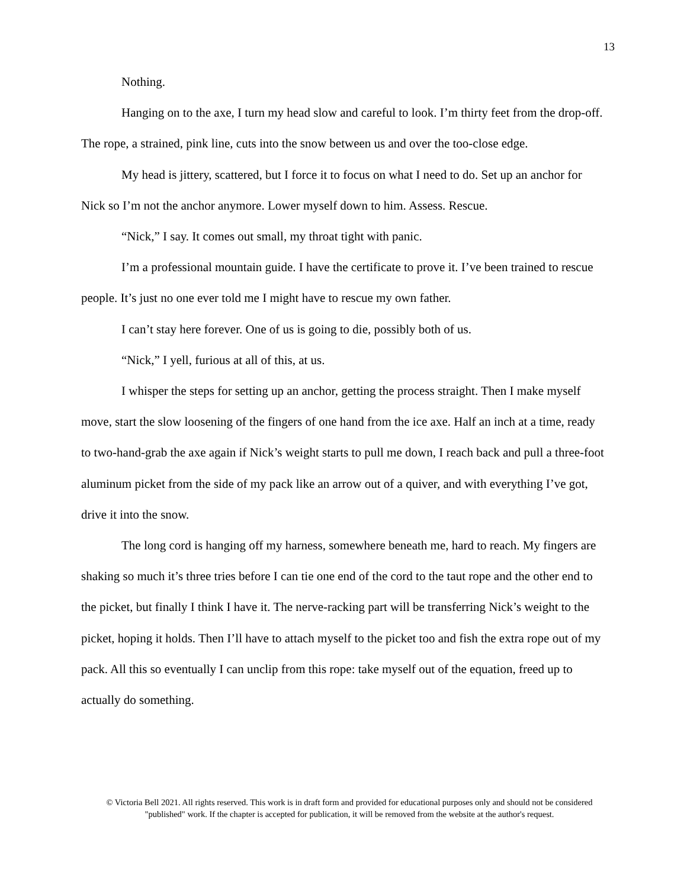13
Nothing.
Hanging on to the axe, I turn my head slow and careful to look. I’m thirty feet from the drop-off. The rope, a strained, pink line, cuts into the snow between us and over the too-close edge.
My head is jittery, scattered, but I force it to focus on what I need to do. Set up an anchor for Nick so I’m not the anchor anymore. Lower myself down to him. Assess. Rescue.
“Nick,” I say. It comes out small, my throat tight with panic.
I’m a professional mountain guide. I have the certificate to prove it. I’ve been trained to rescue people. It’s just no one ever told me I might have to rescue my own father.
I can’t stay here forever. One of us is going to die, possibly both of us.
“Nick,” I yell, furious at all of this, at us.
I whisper the steps for setting up an anchor, getting the process straight. Then I make myself move, start the slow loosening of the fingers of one hand from the ice axe. Half an inch at a time, ready to two-hand-grab the axe again if Nick’s weight starts to pull me down, I reach back and pull a three-foot aluminum picket from the side of my pack like an arrow out of a quiver, and with everything I’ve got, drive it into the snow.
The long cord is hanging off my harness, somewhere beneath me, hard to reach. My fingers are shaking so much it’s three tries before I can tie one end of the cord to the taut rope and the other end to the picket, but finally I think I have it. The nerve-racking part will be transferring Nick’s weight to the picket, hoping it holds. Then I’ll have to attach myself to the picket too and fish the extra rope out of my pack. All this so eventually I can unclip from this rope: take myself out of the equation, freed up to actually do something.
© Victoria Bell 2021. All rights reserved. This work is in draft form and provided for educational purposes only and should not be considered "published" work. If the chapter is accepted for publication, it will be removed from the website at the author's request.